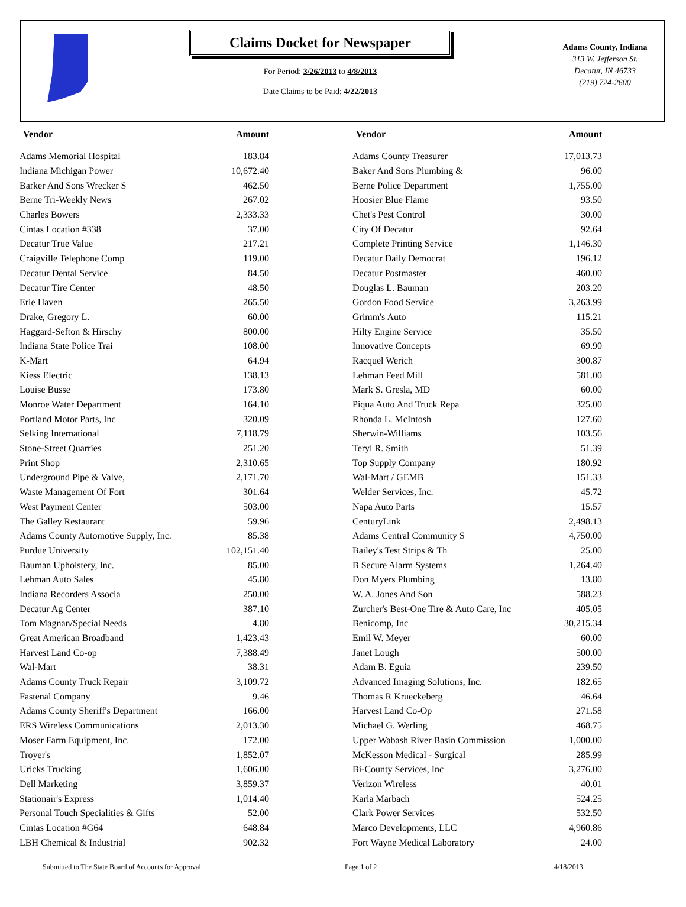Claims Docket for Newspaper
For Period: 3/26/2013 to 4/8/2013
Date Claims to be Paid: 4/22/2013
Adams County, Indiana
313 W. Jefferson St.
Decatur, IN 46733
(219) 724-2600
| Vendor | Amount | | Vendor | Amount |
| --- | --- | --- | --- | --- |
| Adams Memorial Hospital | 183.84 | | Adams County Treasurer | 17,013.73 |
| Indiana Michigan Power | 10,672.40 | | Baker And Sons Plumbing & | 96.00 |
| Barker And Sons Wrecker S | 462.50 | | Berne Police Department | 1,755.00 |
| Berne Tri-Weekly News | 267.02 | | Hoosier Blue Flame | 93.50 |
| Charles Bowers | 2,333.33 | | Chet's Pest Control | 30.00 |
| Cintas Location #338 | 37.00 | | City Of Decatur | 92.64 |
| Decatur True Value | 217.21 | | Complete Printing Service | 1,146.30 |
| Craigville Telephone Comp | 119.00 | | Decatur Daily Democrat | 196.12 |
| Decatur Dental Service | 84.50 | | Decatur Postmaster | 460.00 |
| Decatur Tire Center | 48.50 | | Douglas L. Bauman | 203.20 |
| Erie Haven | 265.50 | | Gordon Food Service | 3,263.99 |
| Drake, Gregory L. | 60.00 | | Grimm's Auto | 115.21 |
| Haggard-Sefton & Hirschy | 800.00 | | Hilty Engine Service | 35.50 |
| Indiana State Police Trai | 108.00 | | Innovative Concepts | 69.90 |
| K-Mart | 64.94 | | Racquel Werich | 300.87 |
| Kiess Electric | 138.13 | | Lehman Feed Mill | 581.00 |
| Louise Busse | 173.80 | | Mark S. Gresla, MD | 60.00 |
| Monroe Water Department | 164.10 | | Piqua Auto And Truck Repa | 325.00 |
| Portland Motor Parts, Inc | 320.09 | | Rhonda L. McIntosh | 127.60 |
| Selking International | 7,118.79 | | Sherwin-Williams | 103.56 |
| Stone-Street Quarries | 251.20 | | Teryl R. Smith | 51.39 |
| Print Shop | 2,310.65 | | Top Supply Company | 180.92 |
| Underground Pipe & Valve, | 2,171.70 | | Wal-Mart / GEMB | 151.33 |
| Waste Management Of Fort | 301.64 | | Welder Services, Inc. | 45.72 |
| West Payment Center | 503.00 | | Napa Auto Parts | 15.57 |
| The Galley Restaurant | 59.96 | | CenturyLink | 2,498.13 |
| Adams County Automotive Supply, Inc. | 85.38 | | Adams Central Community S | 4,750.00 |
| Purdue University | 102,151.40 | | Bailey's Test Strips & Th | 25.00 |
| Bauman Upholstery, Inc. | 85.00 | | B Secure Alarm Systems | 1,264.40 |
| Lehman Auto Sales | 45.80 | | Don Myers Plumbing | 13.80 |
| Indiana Recorders Associa | 250.00 | | W. A. Jones And Son | 588.23 |
| Decatur Ag Center | 387.10 | | Zurcher's Best-One Tire & Auto Care, Inc | 405.05 |
| Tom Magnan/Special Needs | 4.80 | | Benicomp, Inc | 30,215.34 |
| Great American Broadband | 1,423.43 | | Emil W. Meyer | 60.00 |
| Harvest Land Co-op | 7,388.49 | | Janet Lough | 500.00 |
| Wal-Mart | 38.31 | | Adam B. Eguia | 239.50 |
| Adams County Truck Repair | 3,109.72 | | Advanced Imaging Solutions, Inc. | 182.65 |
| Fastenal Company | 9.46 | | Thomas R Krueckeberg | 46.64 |
| Adams County Sheriff's Department | 166.00 | | Harvest Land Co-Op | 271.58 |
| ERS Wireless Communications | 2,013.30 | | Michael G. Werling | 468.75 |
| Moser Farm Equipment, Inc. | 172.00 | | Upper Wabash River Basin Commission | 1,000.00 |
| Troyer's | 1,852.07 | | McKesson Medical - Surgical | 285.99 |
| Uricks Trucking | 1,606.00 | | Bi-County Services, Inc | 3,276.00 |
| Dell Marketing | 3,859.37 | | Verizon Wireless | 40.01 |
| Stationair's Express | 1,014.40 | | Karla Marbach | 524.25 |
| Personal Touch Specialities & Gifts | 52.00 | | Clark Power Services | 532.50 |
| Cintas Location #G64 | 648.84 | | Marco Developments, LLC | 4,960.86 |
| LBH Chemical & Industrial | 902.32 | | Fort Wayne Medical Laboratory | 24.00 |
Submitted to The State Board of Accounts for Approval Page 1 of 2 4/18/2013